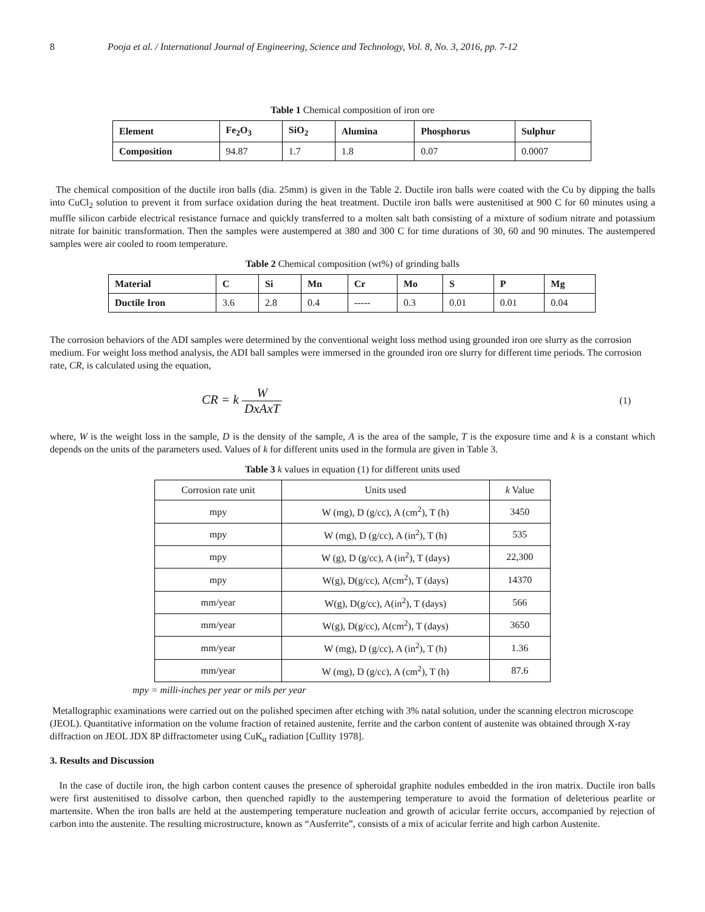8 Pooja et al. / International Journal of Engineering, Science and Technology, Vol. 8, No. 3, 2016, pp. 7-12
Table 1 Chemical composition of iron ore
| Element | Fe<sub>2</sub>O<sub>3</sub> | SiO<sub>2</sub> | Alumina | Phosphorus | Sulphur |
| --- | --- | --- | --- | --- | --- |
| Composition | 94.87 | 1.7 | 1.8 | 0.07 | 0.0007 |
The chemical composition of the ductile iron balls (dia. 25mm) is given in the Table 2. Ductile iron balls were coated with the Cu by dipping the balls into CuCl<sub>2</sub> solution to prevent it from surface oxidation during the heat treatment. Ductile iron balls were austenitised at 900 C for 60 minutes using a muffle silicon carbide electrical resistance furnace and quickly transferred to a molten salt bath consisting of a mixture of sodium nitrate and potassium nitrate for bainitic transformation. Then the samples were austempered at 380 and 300 C for time durations of 30, 60 and 90 minutes. The austempered samples were air cooled to room temperature.
Table 2 Chemical composition (wt%) of grinding balls
| Material | C | Si | Mn | Cr | Mo | S | P | Mg |
| --- | --- | --- | --- | --- | --- | --- | --- | --- |
| Ductile Iron | 3.6 | 2.8 | 0.4 | ----- | 0.3 | 0.01 | 0.01 | 0.04 |
The corrosion behaviors of the ADI samples were determined by the conventional weight loss method using grounded iron ore slurry as the corrosion medium. For weight loss method analysis, the ADI ball samples were immersed in the grounded iron ore slurry for different time periods. The corrosion rate, CR, is calculated using the equation,
CR = k W DxAxT (1)
where, W is the weight loss in the sample, D is the density of the sample, A is the area of the sample, T is the exposure time and k is a constant which depends on the units of the parameters used. Values of k for different units used in the formula are given in Table 3.
Table 3 k values in equation (1) for different units used
| Corrosion rate unit | Units used | k Value |
| mpy | W (mg), D (g/cc), A (cm<sup>2</sup>), T (h) | 3450 |
| mpy | W (mg), D (g/cc), A (in<sup>2</sup>), T (h) | 535 |
| mpy | W (g), D (g/cc), A (in<sup>2</sup>), T (days) | 22,300 |
| mpy | W(g), D(g/cc), A(cm<sup>2</sup>), T (days) | 14370 |
| mm/year | W(g), D(g/cc), A(in<sup>2</sup>), T (days) | 566 |
| mm/year | W(g), D(g/cc), A(cm<sup>2</sup>), T (days) | 3650 |
| mm/year | W (mg), D (g/cc), A (in<sup>2</sup>), T (h) | 1.36 |
| mm/year | W (mg), D (g/cc), A (cm<sup>2</sup>), T (h) | 87.6 |
mpy = milli-inches per year or mils per year
Metallographic examinations were carried out on the polished specimen after etching with 3% natal solution, under the scanning electron microscope (JEOL). Quantitative information on the volume fraction of retained austenite, ferrite and the carbon content of austenite was obtained through X-ray diffraction on JEOL JDX 8P diffractometer using CuK<sub>α</sub> radiation [Cullity 1978].
3. Results and Discussion
In the case of ductile iron, the high carbon content causes the presence of spheroidal graphite nodules embedded in the iron matrix. Ductile iron balls were first austenitised to dissolve carbon, then quenched rapidly to the austempering temperature to avoid the formation of deleterious pearlite or martensite. When the iron balls are held at the austempering temperature nucleation and growth of acicular ferrite occurs, accompanied by rejection of carbon into the austenite. The resulting microstructure, known as “Ausferrite”, consists of a mix of acicular ferrite and high carbon Austenite.